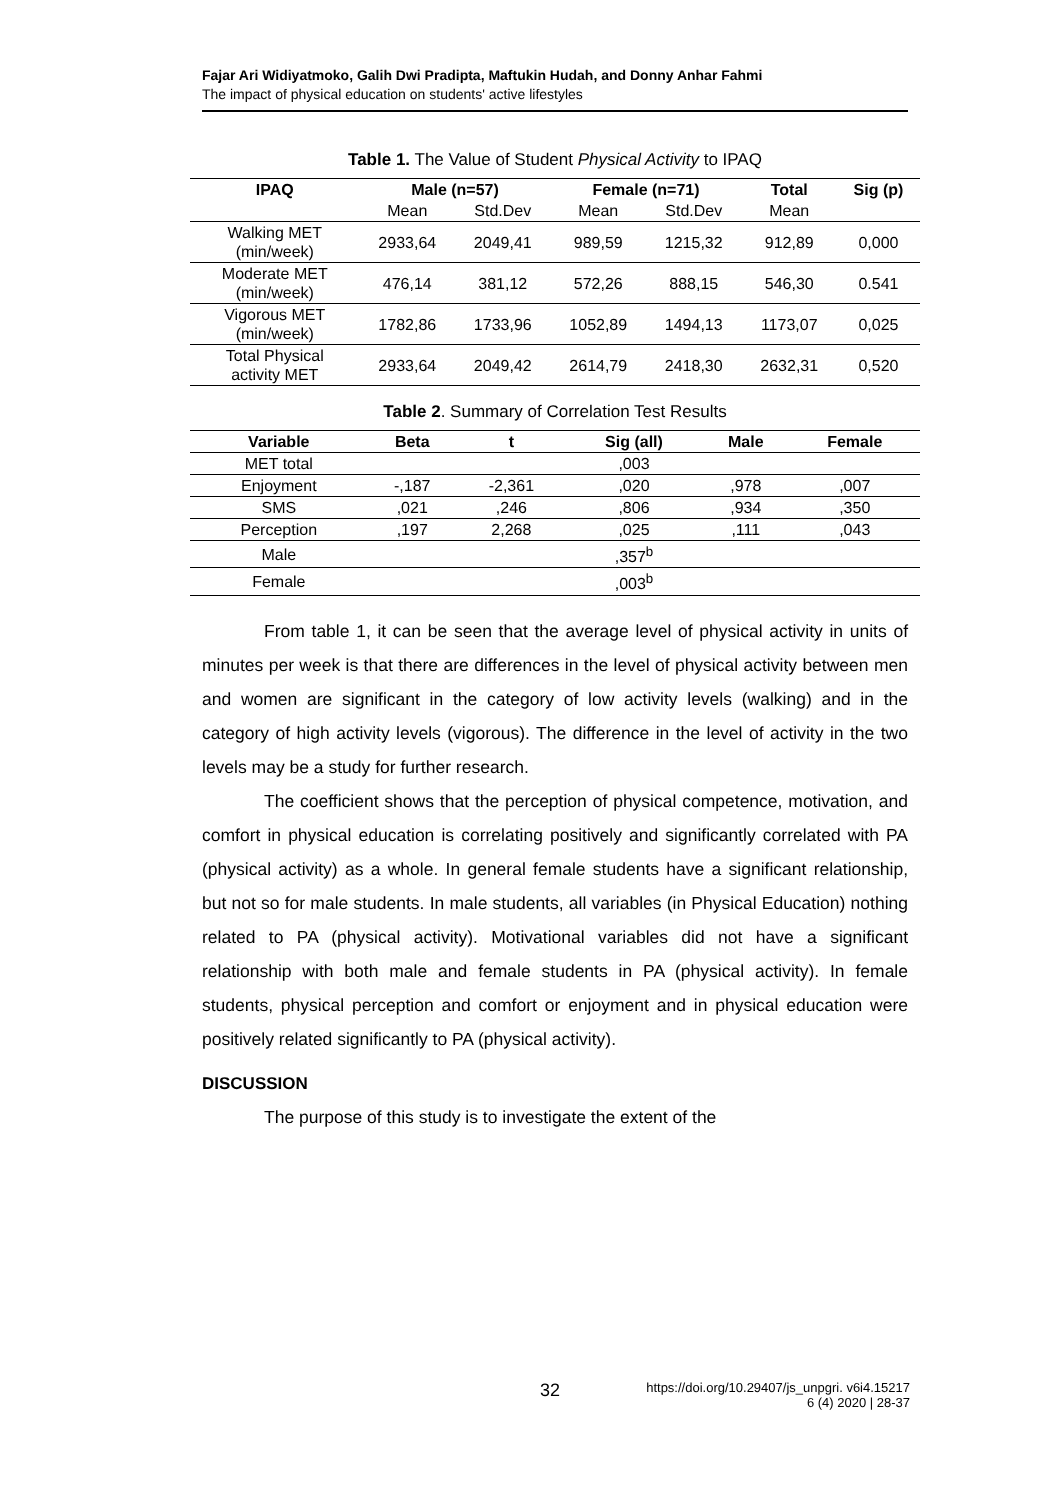Fajar Ari Widiyatmoko, Galih Dwi Pradipta, Maftukin Hudah, and Donny Anhar Fahmi
The impact of physical education on students' active lifestyles
Table 1. The Value of Student Physical Activity to IPAQ
| IPAQ | Male (n=57) | | Female (n=71) | | Total | Sig (p) |
| --- | --- | --- | --- | --- | --- | --- |
| | Mean | Std.Dev | Mean | Std.Dev | Mean | |
| Walking MET (min/week) | 2933,64 | 2049,41 | 989,59 | 1215,32 | 912,89 | 0,000 |
| Moderate MET (min/week) | 476,14 | 381,12 | 572,26 | 888,15 | 546,30 | 0.541 |
| Vigorous MET (min/week) | 1782,86 | 1733,96 | 1052,89 | 1494,13 | 1173,07 | 0,025 |
| Total Physical activity MET | 2933,64 | 2049,42 | 2614,79 | 2418,30 | 2632,31 | 0,520 |
Table 2. Summary of Correlation Test Results
| Variable | Beta | t | Sig (all) | Male | Female |
| --- | --- | --- | --- | --- | --- |
| MET total | | | ,003 | | |
| Enjoyment | -,187 | -2,361 | ,020 | ,978 | ,007 |
| SMS | ,021 | ,246 | ,806 | ,934 | ,350 |
| Perception | ,197 | 2,268 | ,025 | ,111 | ,043 |
| Male | | | ,357<sup>b</sup> | | |
| Female | | | ,003<sup>b</sup> | | |
From table 1, it can be seen that the average level of physical activity in units of minutes per week is that there are differences in the level of physical activity between men and women are significant in the category of low activity levels (walking) and in the category of high activity levels (vigorous). The difference in the level of activity in the two levels may be a study for further research.
The coefficient shows that the perception of physical competence, motivation, and comfort in physical education is correlating positively and significantly correlated with PA (physical activity) as a whole. In general female students have a significant relationship, but not so for male students. In male students, all variables (in Physical Education) nothing related to PA (physical activity). Motivational variables did not have a significant relationship with both male and female students in PA (physical activity). In female students, physical perception and comfort or enjoyment and in physical education were positively related significantly to PA (physical activity).
DISCUSSION
The purpose of this study is to investigate the extent of the
32 https://doi.org/10.29407/js_unpgri. v6i4.15217
6 (4) 2020 | 28-37